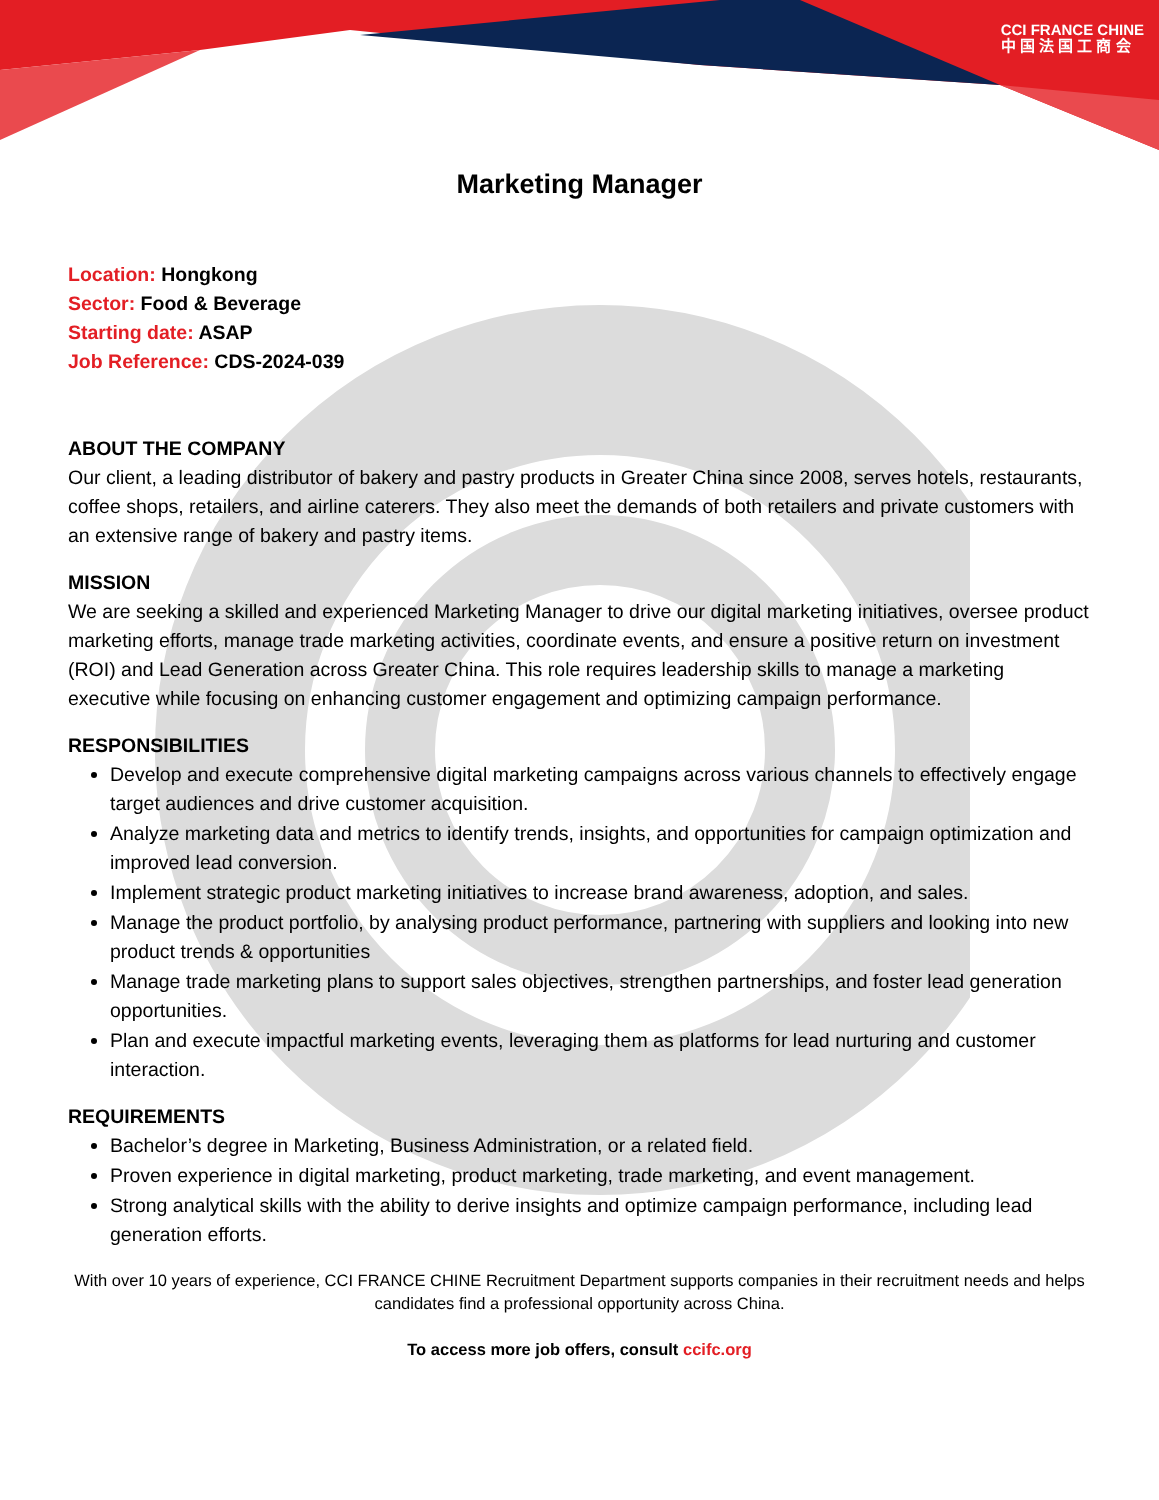CCI FRANCE CHINE
中 国 法 国 工 商 会
Marketing Manager
Location: Hongkong
Sector: Food & Beverage
Starting date: ASAP
Job Reference: CDS-2024-039
ABOUT THE COMPANY
Our client, a leading distributor of bakery and pastry products in Greater China since 2008, serves hotels, restaurants, coffee shops, retailers, and airline caterers. They also meet the demands of both retailers and private customers with an extensive range of bakery and pastry items.
MISSION
We are seeking a skilled and experienced Marketing Manager to drive our digital marketing initiatives, oversee product marketing efforts, manage trade marketing activities, coordinate events, and ensure a positive return on investment (ROI) and Lead Generation across Greater China. This role requires leadership skills to manage a marketing executive while focusing on enhancing customer engagement and optimizing campaign performance.
RESPONSIBILITIES
Develop and execute comprehensive digital marketing campaigns across various channels to effectively engage target audiences and drive customer acquisition.
Analyze marketing data and metrics to identify trends, insights, and opportunities for campaign optimization and improved lead conversion.
Implement strategic product marketing initiatives to increase brand awareness, adoption, and sales.
Manage the product portfolio, by analysing product performance, partnering with suppliers and looking into new product trends & opportunities
Manage trade marketing plans to support sales objectives, strengthen partnerships, and foster lead generation opportunities.
Plan and execute impactful marketing events, leveraging them as platforms for lead nurturing and customer interaction.
REQUIREMENTS
Bachelor’s degree in Marketing, Business Administration, or a related field.
Proven experience in digital marketing, product marketing, trade marketing, and event management.
Strong analytical skills with the ability to derive insights and optimize campaign performance, including lead generation efforts.
With over 10 years of experience, CCI FRANCE CHINE Recruitment Department supports companies in their recruitment needs and helps candidates find a professional opportunity across China.
To access more job offers, consult ccifc.org